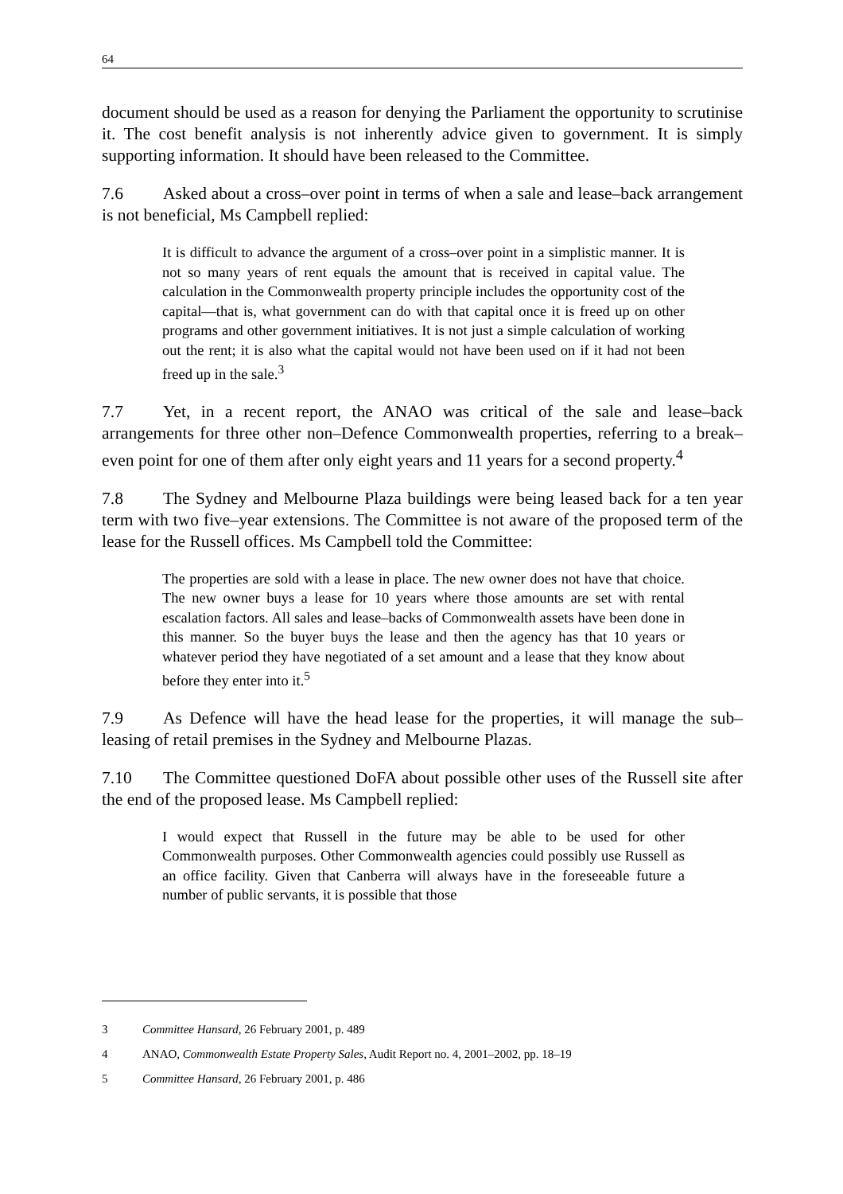64
document should be used as a reason for denying the Parliament the opportunity to scrutinise it. The cost benefit analysis is not inherently advice given to government. It is simply supporting information. It should have been released to the Committee.
7.6 Asked about a cross–over point in terms of when a sale and lease–back arrangement is not beneficial, Ms Campbell replied:
It is difficult to advance the argument of a cross–over point in a simplistic manner. It is not so many years of rent equals the amount that is received in capital value. The calculation in the Commonwealth property principle includes the opportunity cost of the capital—that is, what government can do with that capital once it is freed up on other programs and other government initiatives. It is not just a simple calculation of working out the rent; it is also what the capital would not have been used on if it had not been freed up in the sale.<sup>3</sup>
7.7 Yet, in a recent report, the ANAO was critical of the sale and lease–back arrangements for three other non–Defence Commonwealth properties, referring to a break–even point for one of them after only eight years and 11 years for a second property.<sup>4</sup>
7.8 The Sydney and Melbourne Plaza buildings were being leased back for a ten year term with two five–year extensions. The Committee is not aware of the proposed term of the lease for the Russell offices. Ms Campbell told the Committee:
The properties are sold with a lease in place. The new owner does not have that choice. The new owner buys a lease for 10 years where those amounts are set with rental escalation factors. All sales and lease–backs of Commonwealth assets have been done in this manner. So the buyer buys the lease and then the agency has that 10 years or whatever period they have negotiated of a set amount and a lease that they know about before they enter into it.<sup>5</sup>
7.9 As Defence will have the head lease for the properties, it will manage the sub–leasing of retail premises in the Sydney and Melbourne Plazas.
7.10 The Committee questioned DoFA about possible other uses of the Russell site after the end of the proposed lease. Ms Campbell replied:
I would expect that Russell in the future may be able to be used for other Commonwealth purposes. Other Commonwealth agencies could possibly use Russell as an office facility. Given that Canberra will always have in the foreseeable future a number of public servants, it is possible that those
3 Committee Hansard, 26 February 2001, p. 489
4 ANAO, Commonwealth Estate Property Sales, Audit Report no. 4, 2001–2002, pp. 18–19
5 Committee Hansard, 26 February 2001, p. 486